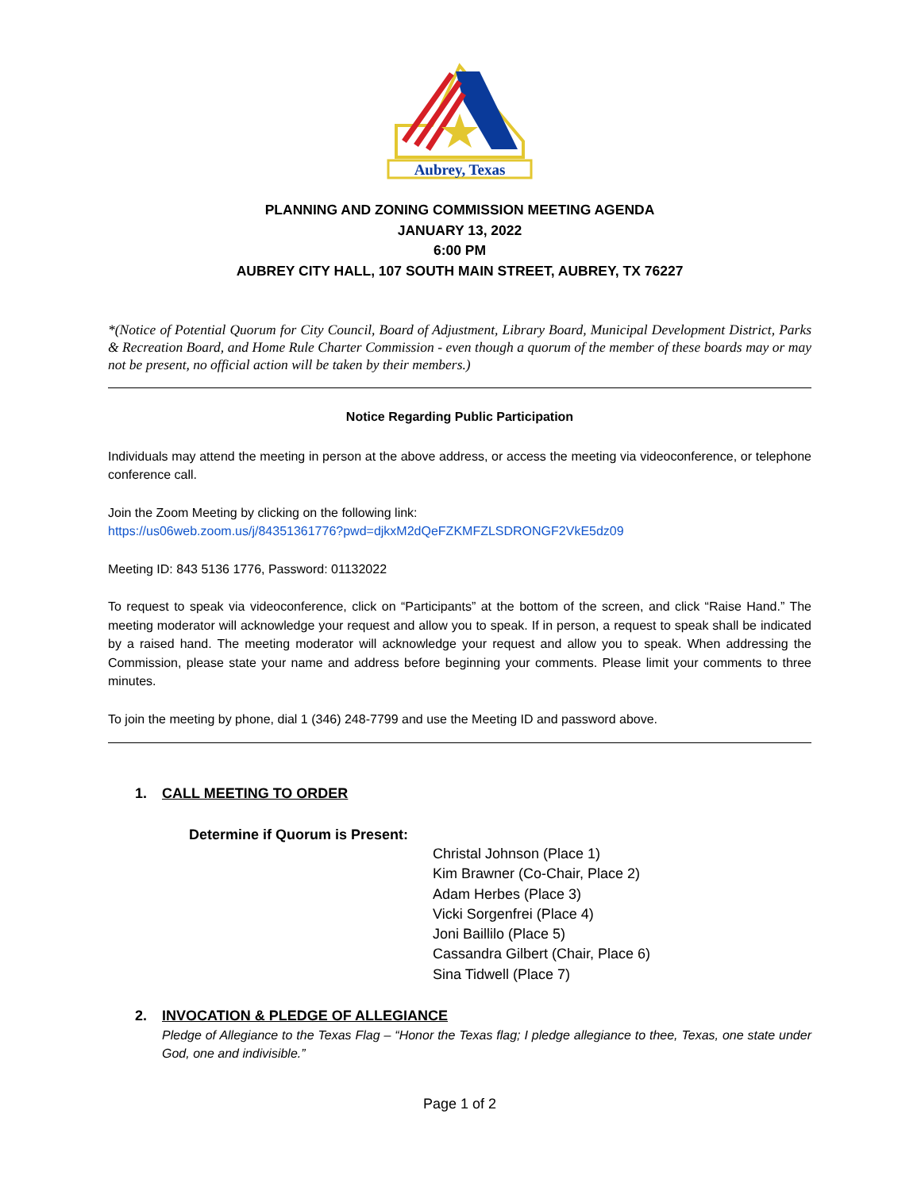Aubrey, Texas
PLANNING AND ZONING COMMISSION MEETING AGENDA
JANUARY 13, 2022
6:00 PM
AUBREY CITY HALL, 107 SOUTH MAIN STREET, AUBREY, TX 76227
*(Notice of Potential Quorum for City Council, Board of Adjustment, Library Board, Municipal Development District, Parks & Recreation Board, and Home Rule Charter Commission - even though a quorum of the member of these boards may or may not be present, no official action will be taken by their members.)
Notice Regarding Public Participation
Individuals may attend the meeting in person at the above address, or access the meeting via videoconference, or telephone conference call.
Join the Zoom Meeting by clicking on the following link:
https://us06web.zoom.us/j/84351361776?pwd=djkxM2dQeFZKMFZLSDRONGF2VkE5dz09
Meeting ID: 843 5136 1776, Password: 01132022
To request to speak via videoconference, click on “Participants” at the bottom of the screen, and click “Raise Hand.” The meeting moderator will acknowledge your request and allow you to speak. If in person, a request to speak shall be indicated by a raised hand. The meeting moderator will acknowledge your request and allow you to speak. When addressing the Commission, please state your name and address before beginning your comments. Please limit your comments to three minutes.
To join the meeting by phone, dial 1 (346) 248-7799 and use the Meeting ID and password above.
1. CALL MEETING TO ORDER
Determine if Quorum is Present:
Christal Johnson (Place 1)
Kim Brawner (Co-Chair, Place 2)
Adam Herbes (Place 3)
Vicki Sorgenfrei (Place 4)
Joni Baillilo (Place 5)
Cassandra Gilbert (Chair, Place 6)
Sina Tidwell (Place 7)
2. INVOCATION & PLEDGE OF ALLEGIANCE
Pledge of Allegiance to the Texas Flag – “Honor the Texas flag; I pledge allegiance to thee, Texas, one state under God, one and indivisible.”
Page 1 of 2